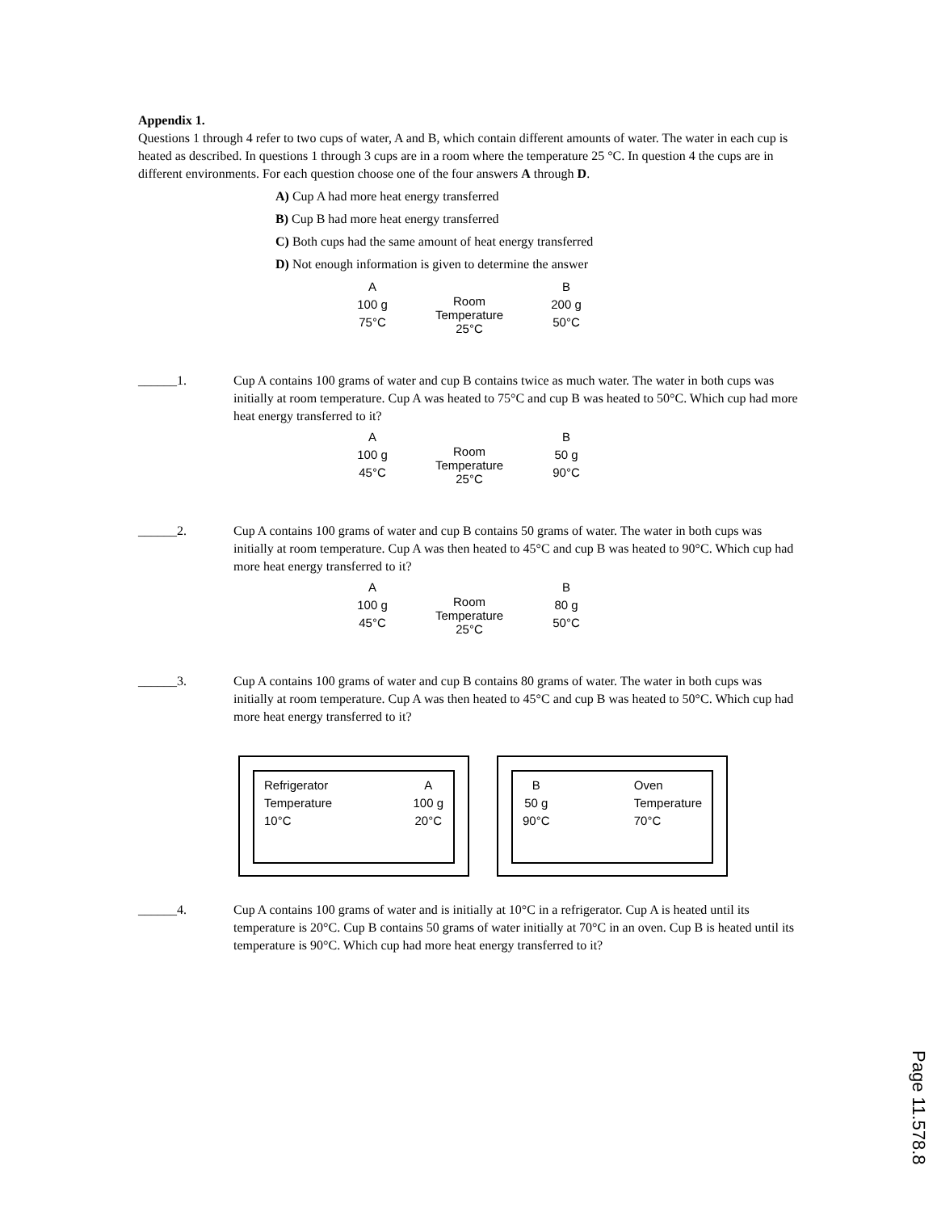Appendix 1.
Questions 1 through 4 refer to two cups of water, A and B, which contain different amounts of water. The water in each cup is heated as described. In questions 1 through 3 cups are in a room where the temperature 25 °C. In question 4 the cups are in different environments. For each question choose one of the four answers A through D.
A) Cup A had more heat energy transferred
B) Cup B had more heat energy transferred
C) Both cups had the same amount of heat energy transferred
D) Not enough information is given to determine the answer
A
100 g
75°C
Room
Temperature
25°C
B
200 g
50°C
______1. Cup A contains 100 grams of water and cup B contains twice as much water. The water in both cups was initially at room temperature. Cup A was heated to 75°C and cup B was heated to 50°C. Which cup had more heat energy transferred to it?
A
100 g
45°C
Room
Temperature
25°C
B
50 g
90°C
______2. Cup A contains 100 grams of water and cup B contains 50 grams of water. The water in both cups was initially at room temperature. Cup A was then heated to 45°C and cup B was heated to 90°C. Which cup had more heat energy transferred to it?
A
100 g
45°C
Room
Temperature
25°C
B
80 g
50°C
______3. Cup A contains 100 grams of water and cup B contains 80 grams of water. The water in both cups was initially at room temperature. Cup A was then heated to 45°C and cup B was heated to 50°C. Which cup had more heat energy transferred to it?
Refrigerator
Temperature
10°C
A
100 g
20°C
B
50 g
90°C
Oven
Temperature
70°C
______4. Cup A contains 100 grams of water and is initially at 10°C in a refrigerator. Cup A is heated until its temperature is 20°C. Cup B contains 50 grams of water initially at 70°C in an oven. Cup B is heated until its temperature is 90°C. Which cup had more heat energy transferred to it?
Page 11.578.8